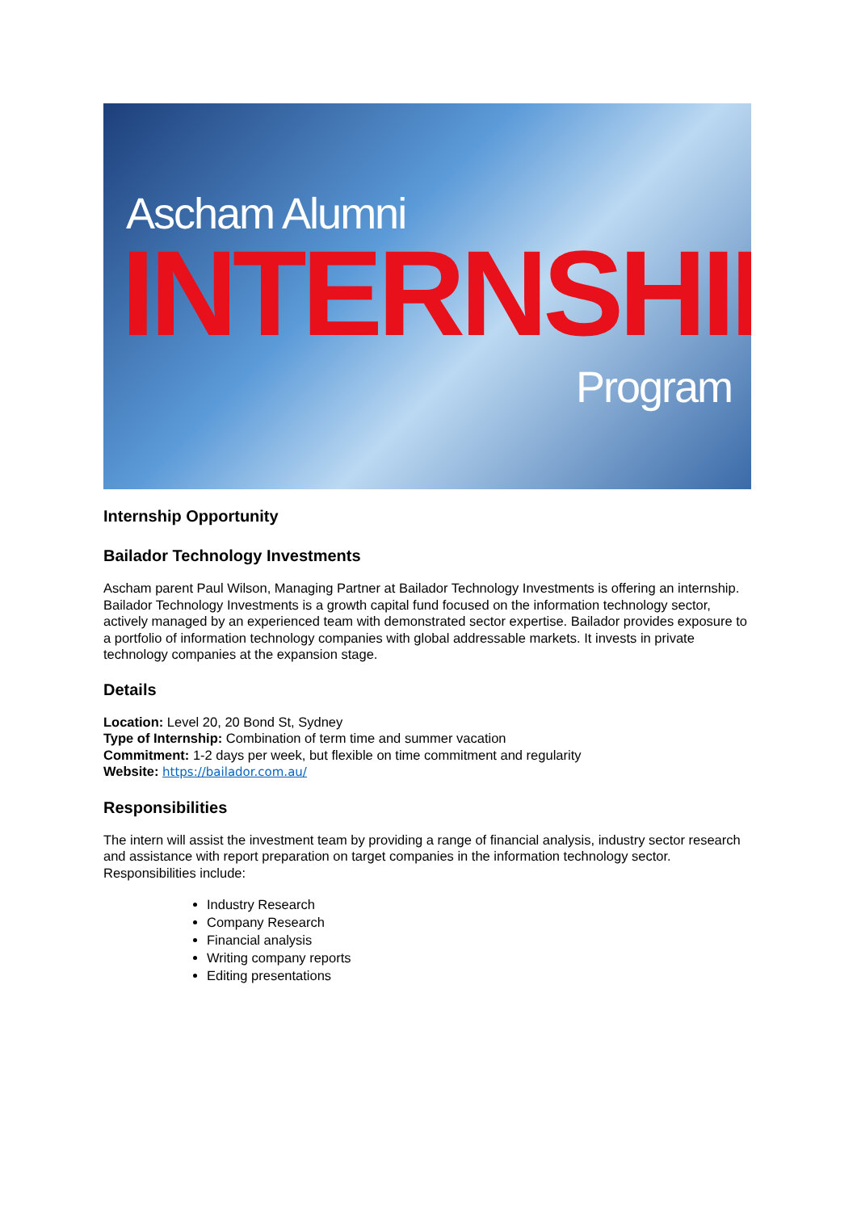Ascham Alumni
INTERNSHIP
Program
Internship Opportunity
Bailador Technology Investments
Ascham parent Paul Wilson, Managing Partner at Bailador Technology Investments is offering an internship. Bailador Technology Investments is a growth capital fund focused on the information technology sector, actively managed by an experienced team with demonstrated sector expertise. Bailador provides exposure to a portfolio of information technology companies with global addressable markets. It invests in private technology companies at the expansion stage.
Details
Location: Level 20, 20 Bond St, Sydney
Type of Internship: Combination of term time and summer vacation
Commitment: 1-2 days per week, but flexible on time commitment and regularity
Website: https://bailador.com.au/
Responsibilities
The intern will assist the investment team by providing a range of financial analysis, industry sector research and assistance with report preparation on target companies in the information technology sector. Responsibilities include:
Industry Research
Company Research
Financial analysis
Writing company reports
Editing presentations